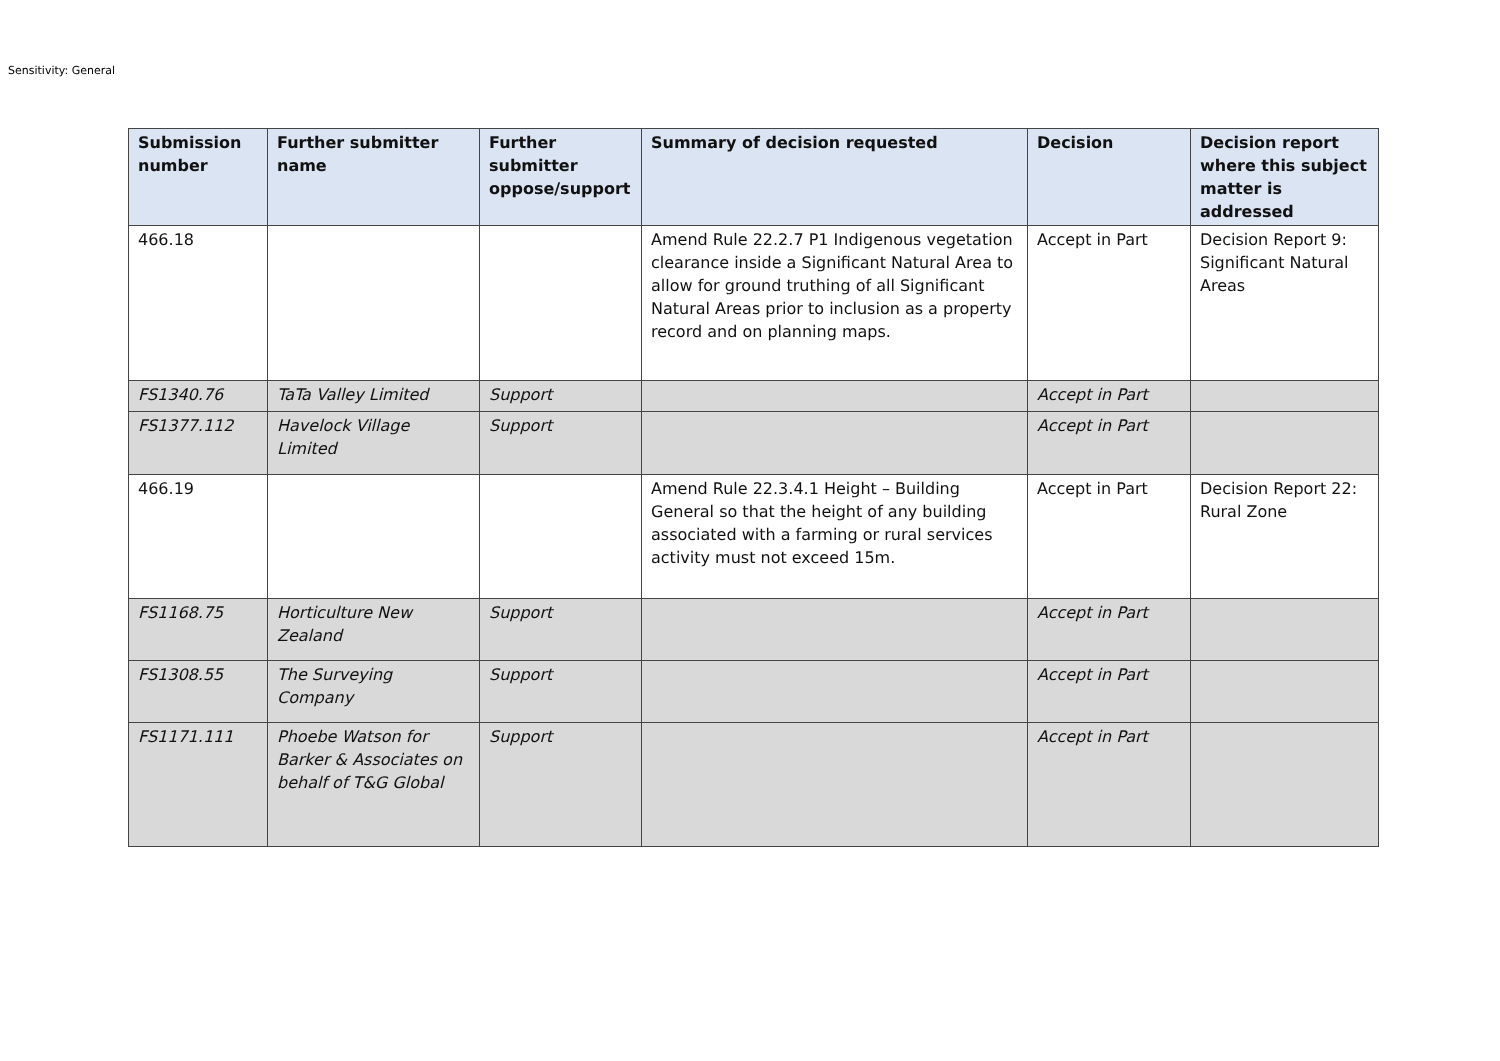Sensitivity: General
| Submission number | Further submitter name | Further submitter oppose/support | Summary of decision requested | Decision | Decision report where this subject matter is addressed |
| --- | --- | --- | --- | --- | --- |
| 466.18 | | | Amend Rule 22.2.7 P1 Indigenous vegetation clearance inside a Significant Natural Area to allow for ground truthing of all Significant Natural Areas prior to inclusion as a property record and on planning maps. | Accept in Part | Decision Report 9: Significant Natural Areas |
| FS1340.76 | TaTa Valley Limited | Support | | Accept in Part | |
| FS1377.112 | Havelock Village Limited | Support | | Accept in Part | |
| 466.19 | | | Amend Rule 22.3.4.1 Height – Building General so that the height of any building associated with a farming or rural services activity must not exceed 15m. | Accept in Part | Decision Report 22: Rural Zone |
| FS1168.75 | Horticulture New Zealand | Support | | Accept in Part | |
| FS1308.55 | The Surveying Company | Support | | Accept in Part | |
| FS1171.111 | Phoebe Watson for Barker & Associates on behalf of T&G Global | Support | | Accept in Part | |